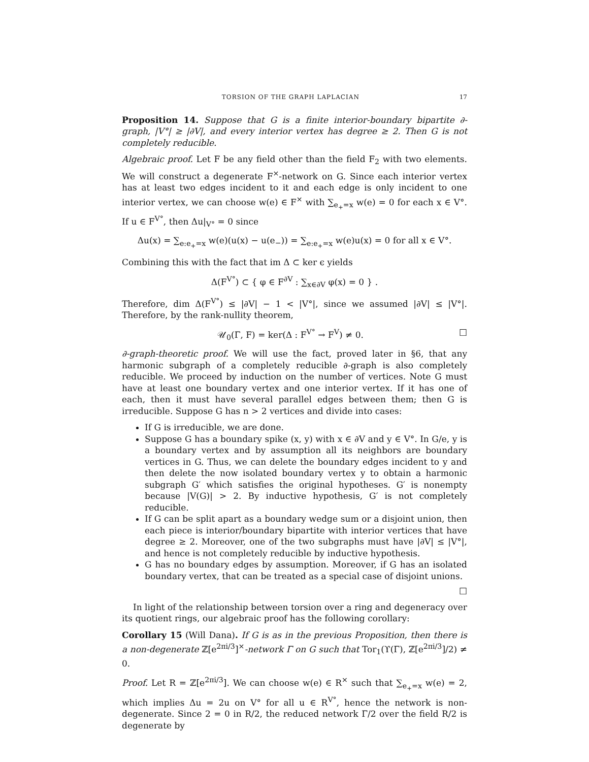TORSION OF THE GRAPH LAPLACIAN 17
Proposition 14. Suppose that G is a finite interior-boundary bipartite ∂-graph, |V°| ≥ |∂V|, and every interior vertex has degree ≥ 2. Then G is not completely reducible.
Algebraic proof. Let F be any field other than the field F<sub>2</sub> with two elements. We will construct a degenerate F<sup>×</sup>-network on G. Since each interior vertex has at least two edges incident to it and each edge is only incident to one interior vertex, we can choose w(e) ∈ F<sup>×</sup> with ∑<sub>e<sub>+</sub>=x</sub> w(e) = 0 for each x ∈ V°. If u ∈ F<sup>V°</sup>, then Δu|<sub>V°</sub> = 0 since
Δu(x) = ∑<sub>e:e<sub>+</sub>=x</sub> w(e)(u(x) − u(e<sub>−</sub>)) = ∑<sub>e:e<sub>+</sub>=x</sub> w(e)u(x) = 0 for all x ∈ V°.
Combining this with the fact that im Δ ⊂ ker ϵ yields
Δ(F<sup>V°</sup>) ⊂ { φ ∈ F<sup>∂V</sup> : ∑<sub>x∈∂V</sub> φ(x) = 0 } .
Therefore, dim Δ(F<sup>V°</sup>) ≤ |∂V| − 1 < |V°|, since we assumed |∂V| ≤ |V°|. Therefore, by the rank-nullity theorem,
𝒰<sub>0</sub>(Γ, F) = ker(Δ : F<sup>V°</sup> → F<sup>V</sup>) ≠ 0. □
∂-graph-theoretic proof. We will use the fact, proved later in §6, that any harmonic subgraph of a completely reducible ∂-graph is also completely reducible. We proceed by induction on the number of vertices. Note G must have at least one boundary vertex and one interior vertex. If it has one of each, then it must have several parallel edges between them; then G is irreducible. Suppose G has n > 2 vertices and divide into cases:
If G is irreducible, we are done.
Suppose G has a boundary spike (x, y) with x ∈ ∂V and y ∈ V°. In G/e, y is a boundary vertex and by assumption all its neighbors are boundary vertices in G. Thus, we can delete the boundary edges incident to y and then delete the now isolated boundary vertex y to obtain a harmonic subgraph G′ which satisfies the original hypotheses. G′ is nonempty because |V(G)| > 2. By inductive hypothesis, G′ is not completely reducible.
If G can be split apart as a boundary wedge sum or a disjoint union, then each piece is interior/boundary bipartite with interior vertices that have degree ≥ 2. Moreover, one of the two subgraphs must have |∂V| ≤ |V°|, and hence is not completely reducible by inductive hypothesis.
G has no boundary edges by assumption. Moreover, if G has an isolated boundary vertex, that can be treated as a special case of disjoint unions.
□
In light of the relationship between torsion over a ring and degeneracy over its quotient rings, our algebraic proof has the following corollary:
Corollary 15 (Will Dana). If G is as in the previous Proposition, then there is a non-degenerate ℤ[e<sup>2πi/3</sup>]<sup>×</sup>-network Γ on G such that Tor<sub>1</sub>(ϒ(Γ), ℤ[e<sup>2πi/3</sup>]/2) ≠ 0.
Proof. Let R = ℤ[e<sup>2πi/3</sup>]. We can choose w(e) ∈ R<sup>×</sup> such that ∑<sub>e<sub>+</sub>=x</sub> w(e) = 2, which implies Δu = 2u on V° for all u ∈ R<sup>V°</sup>, hence the network is non-degenerate. Since 2 = 0 in R/2, the reduced network Γ/2 over the field R/2 is degenerate by